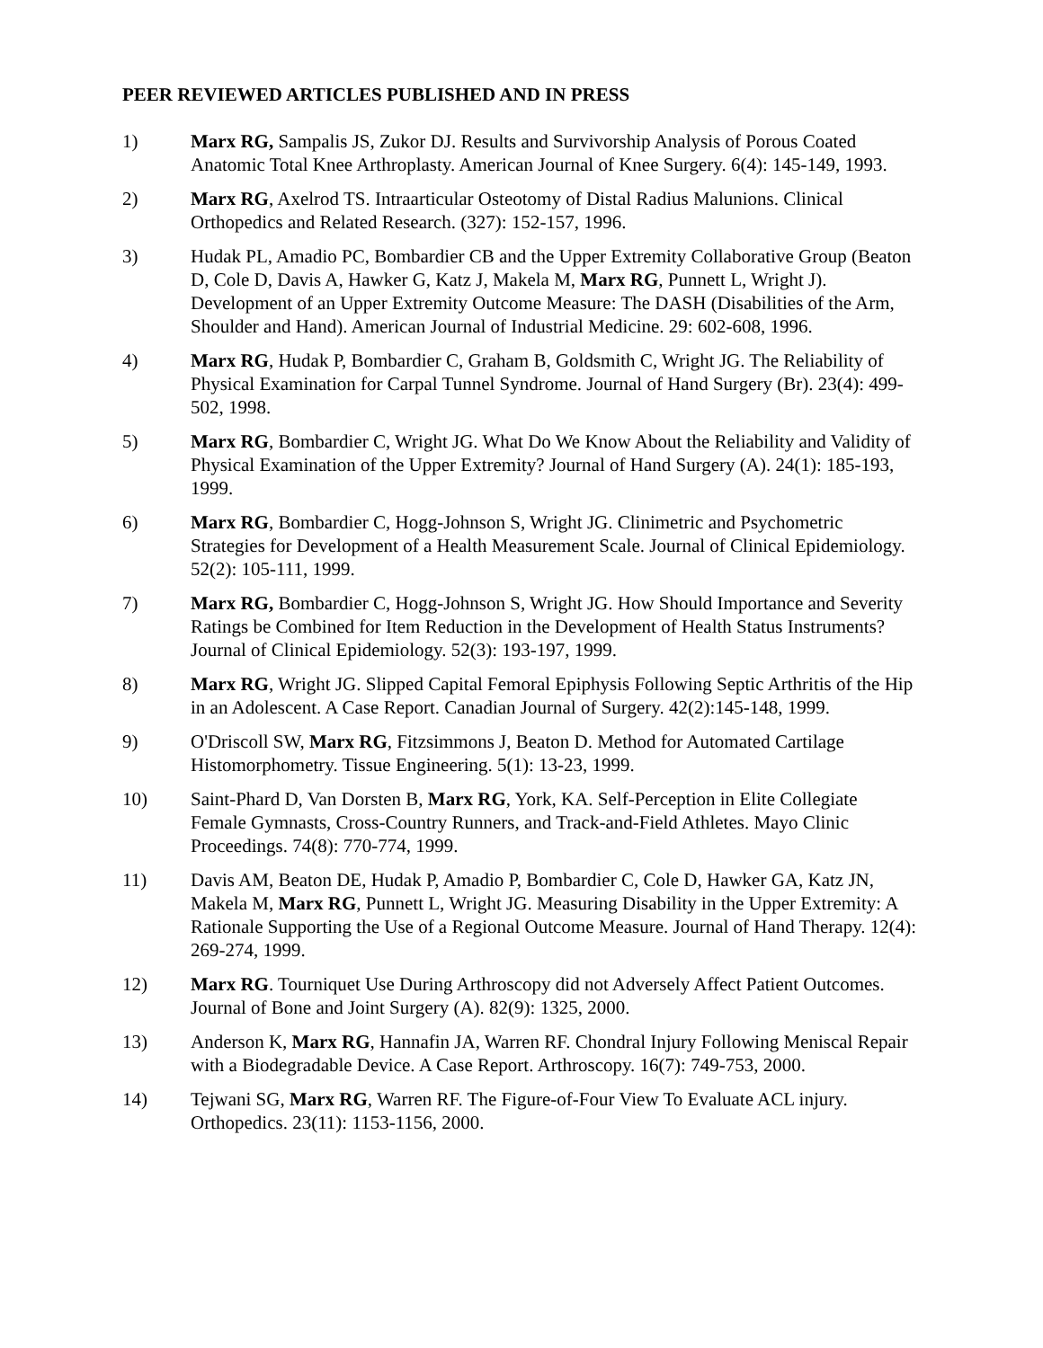PEER REVIEWED ARTICLES PUBLISHED AND IN PRESS
1) Marx RG, Sampalis JS, Zukor DJ. Results and Survivorship Analysis of Porous Coated Anatomic Total Knee Arthroplasty. American Journal of Knee Surgery. 6(4): 145-149, 1993.
2) Marx RG, Axelrod TS. Intraarticular Osteotomy of Distal Radius Malunions. Clinical Orthopedics and Related Research. (327): 152-157, 1996.
3) Hudak PL, Amadio PC, Bombardier CB and the Upper Extremity Collaborative Group (Beaton D, Cole D, Davis A, Hawker G, Katz J, Makela M, Marx RG, Punnett L, Wright J). Development of an Upper Extremity Outcome Measure: The DASH (Disabilities of the Arm, Shoulder and Hand). American Journal of Industrial Medicine. 29: 602-608, 1996.
4) Marx RG, Hudak P, Bombardier C, Graham B, Goldsmith C, Wright JG. The Reliability of Physical Examination for Carpal Tunnel Syndrome. Journal of Hand Surgery (Br). 23(4): 499-502, 1998.
5) Marx RG, Bombardier C, Wright JG. What Do We Know About the Reliability and Validity of Physical Examination of the Upper Extremity? Journal of Hand Surgery (A). 24(1): 185-193, 1999.
6) Marx RG, Bombardier C, Hogg-Johnson S, Wright JG. Clinimetric and Psychometric Strategies for Development of a Health Measurement Scale. Journal of Clinical Epidemiology. 52(2): 105-111, 1999.
7) Marx RG, Bombardier C, Hogg-Johnson S, Wright JG. How Should Importance and Severity Ratings be Combined for Item Reduction in the Development of Health Status Instruments? Journal of Clinical Epidemiology. 52(3): 193-197, 1999.
8) Marx RG, Wright JG. Slipped Capital Femoral Epiphysis Following Septic Arthritis of the Hip in an Adolescent. A Case Report. Canadian Journal of Surgery. 42(2):145-148, 1999.
9) O'Driscoll SW, Marx RG, Fitzsimmons J, Beaton D. Method for Automated Cartilage Histomorphometry. Tissue Engineering. 5(1): 13-23, 1999.
10) Saint-Phard D, Van Dorsten B, Marx RG, York, KA. Self-Perception in Elite Collegiate Female Gymnasts, Cross-Country Runners, and Track-and-Field Athletes. Mayo Clinic Proceedings. 74(8): 770-774, 1999.
11) Davis AM, Beaton DE, Hudak P, Amadio P, Bombardier C, Cole D, Hawker GA, Katz JN, Makela M, Marx RG, Punnett L, Wright JG. Measuring Disability in the Upper Extremity: A Rationale Supporting the Use of a Regional Outcome Measure. Journal of Hand Therapy. 12(4): 269-274, 1999.
12) Marx RG. Tourniquet Use During Arthroscopy did not Adversely Affect Patient Outcomes. Journal of Bone and Joint Surgery (A). 82(9): 1325, 2000.
13) Anderson K, Marx RG, Hannafin JA, Warren RF. Chondral Injury Following Meniscal Repair with a Biodegradable Device. A Case Report. Arthroscopy. 16(7): 749-753, 2000.
14) Tejwani SG, Marx RG, Warren RF. The Figure-of-Four View To Evaluate ACL injury. Orthopedics. 23(11): 1153-1156, 2000.